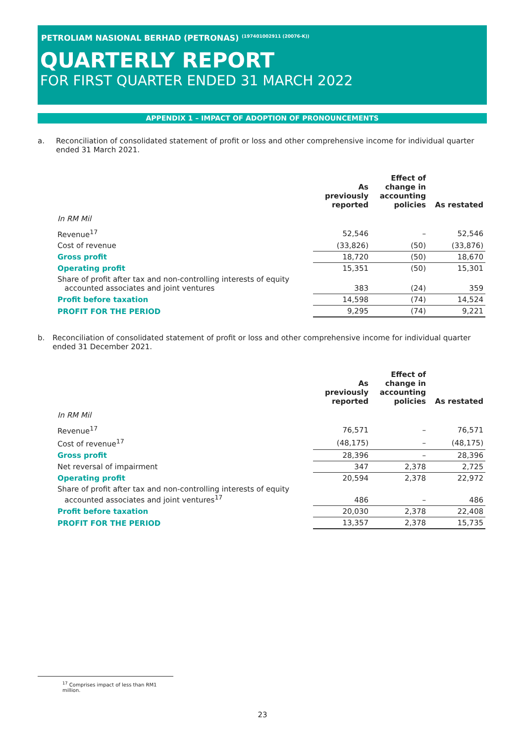PETROLIAM NASIONAL BERHAD (PETRONAS) <sup>(197401002911 (20076-K))</sup>
QUARTERLY REPORT
FOR FIRST QUARTER ENDED 31 MARCH 2022
APPENDIX 1 – IMPACT OF ADOPTION OF PRONOUNCEMENTS
a. Reconciliation of consolidated statement of profit or loss and other comprehensive income for individual quarter ended 31 March 2021.
| | As previously reported | Effect of change in accounting policies | As restated |
| --- | --- | --- | --- |
| In RM Mil | | | |
| Revenue<sup>17</sup> | 52,546 | – | 52,546 |
| Cost of revenue | (33,826) | (50) | (33,876) |
| Gross profit | 18,720 | (50) | 18,670 |
| Operating profit | 15,351 | (50) | 15,301 |
| Share of profit after tax and non-controlling interests of equity accounted associates and joint ventures | 383 | (24) | 359 |
| Profit before taxation | 14,598 | (74) | 14,524 |
| PROFIT FOR THE PERIOD | 9,295 | (74) | 9,221 |
b. Reconciliation of consolidated statement of profit or loss and other comprehensive income for individual quarter ended 31 December 2021.
| | As previously reported | Effect of change in accounting policies | As restated |
| --- | --- | --- | --- |
| In RM Mil | | | |
| Revenue<sup>17</sup> | 76,571 | – | 76,571 |
| Cost of revenue<sup>17</sup> | (48,175) | – | (48,175) |
| Gross profit | 28,396 | – | 28,396 |
| Net reversal of impairment | 347 | 2,378 | 2,725 |
| Operating profit | 20,594 | 2,378 | 22,972 |
| Share of profit after tax and non-controlling interests of equity accounted associates and joint ventures<sup>17</sup> | 486 | – | 486 |
| Profit before taxation | 20,030 | 2,378 | 22,408 |
| PROFIT FOR THE PERIOD | 13,357 | 2,378 | 15,735 |
<sup>17</sup> Comprises impact of less than RM1 million.
23